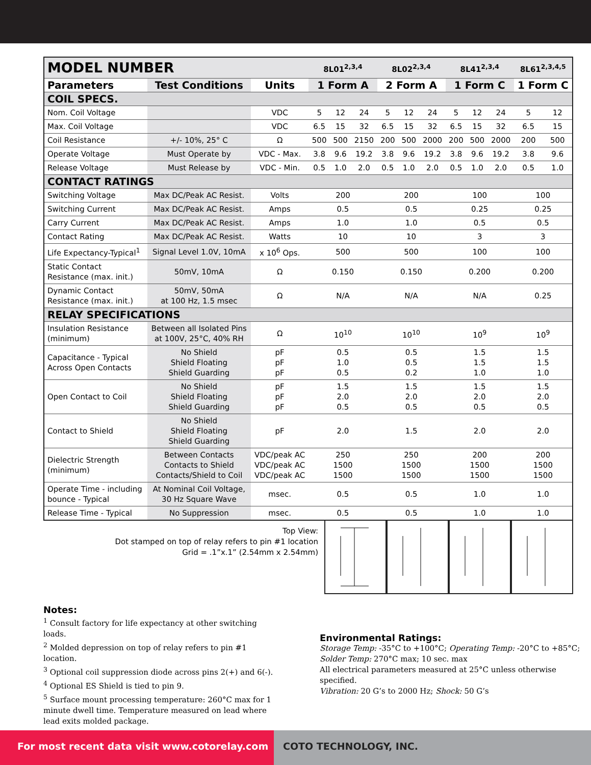| MODEL NUMBER | | | 8L01<sup>2,3,4</sup> | | | 8L02<sup>2,3,4</sup> | | | 8L41<sup>2,3,4</sup> | | | 8L61<sup>2,3,4,5</sup> | |
| --- | --- | --- | --- | --- | --- | --- | --- | --- | --- | --- | --- | --- | --- |
| Parameters | Test Conditions | Units | 1 Form A | | | 2 Form A | | | 1 Form C | | | 1 Form C | |
| COIL SPECS. | | | | | | | | | | | | | |
| Nom. Coil Voltage | | VDC | 5 | 12 | 24 | 5 | 12 | 24 | 5 | 12 | 24 | 5 | 12 |
| Max. Coil Voltage | | VDC | 6.5 | 15 | 32 | 6.5 | 15 | 32 | 6.5 | 15 | 32 | 6.5 | 15 |
| Coil Resistance | +/- 10%, 25° C | Ω | 500 | 500 | 2150 | 200 | 500 | 2000 | 200 | 500 | 2000 | 200 | 500 |
| Operate Voltage | Must Operate by | VDC - Max. | 3.8 | 9.6 | 19.2 | 3.8 | 9.6 | 19.2 | 3.8 | 9.6 | 19.2 | 3.8 | 9.6 |
| Release Voltage | Must Release by | VDC - Min. | 0.5 | 1.0 | 2.0 | 0.5 | 1.0 | 2.0 | 0.5 | 1.0 | 2.0 | 0.5 | 1.0 |
| CONTACT RATINGS | | | | | | | | | | | | | |
| Switching Voltage | Max DC/Peak AC Resist. | Volts | 200 | | | 200 | | | 100 | | | 100 | |
| Switching Current | Max DC/Peak AC Resist. | Amps | 0.5 | | | 0.5 | | | 0.25 | | | 0.25 | |
| Carry Current | Max DC/Peak AC Resist. | Amps | 1.0 | | | 1.0 | | | 0.5 | | | 0.5 | |
| Contact Rating | Max DC/Peak AC Resist. | Watts | 10 | | | 10 | | | 3 | | | 3 | |
| Life Expectancy-Typical<sup>1</sup> | Signal Level 1.0V, 10mA | x 10<sup>6</sup> Ops. | 500 | | | 500 | | | 100 | | | 100 | |
| Static Contact Resistance (max. init.) | 50mV, 10mA | Ω | 0.150 | | | 0.150 | | | 0.200 | | | 0.200 | |
| Dynamic Contact Resistance (max. init.) | 50mV, 50mA at 100 Hz, 1.5 msec | Ω | N/A | | | N/A | | | N/A | | | 0.25 | |
| RELAY SPECIFICATIONS | | | | | | | | | | | | | |
| Insulation Resistance (minimum) | Between all Isolated Pins at 100V, 25°C, 40% RH | Ω | 10<sup>10</sup> | | | 10<sup>10</sup> | | | 10<sup>9</sup> | | | 10<sup>9</sup> | |
| Capacitance - Typical Across Open Contacts | No Shield Shield Floating Shield Guarding | pF pF pF | 0.5 1.0 0.5 | | | 0.5 0.5 0.2 | | | 1.5 1.5 1.0 | | | 1.5 1.5 1.0 | |
| Open Contact to Coil | No Shield Shield Floating Shield Guarding | pF pF pF | 1.5 2.0 0.5 | | | 1.5 2.0 0.5 | | | 1.5 2.0 0.5 | | | 1.5 2.0 0.5 | |
| Contact to Shield | No Shield Shield Floating Shield Guarding | pF | 2.0 | | | 1.5 | | | 2.0 | | | 2.0 | |
| Dielectric Strength (minimum) | Between Contacts Contacts to Shield Contacts/Shield to Coil | VDC/peak AC VDC/peak AC VDC/peak AC | 250 1500 1500 | | | 250 1500 1500 | | | 200 1500 1500 | | | 200 1500 1500 | |
| Operate Time - including bounce - Typical | At Nominal Coil Voltage, 30 Hz Square Wave | msec. | 0.5 | | | 0.5 | | | 1.0 | | | 1.0 | |
| Release Time - Typical | No Suppression | msec. | 0.5 | | | 0.5 | | | 1.0 | | | 1.0 | |
Top View:
Dot stamped on top of relay refers to pin #1 location
Grid = .1”x.1” (2.54mm x 2.54mm)
Notes:
<sup>1</sup> Consult factory for life expectancy at other switching loads.
<sup>2</sup> Molded depression on top of relay refers to pin #1 location.
<sup>3</sup> Optional coil suppression diode across pins 2(+) and 6(-).
<sup>4</sup> Optional ES Shield is tied to pin 9.
<sup>5</sup> Surface mount processing temperature: 260°C max for 1 minute dwell time. Temperature measured on lead where lead exits molded package.
Environmental Ratings:
Storage Temp: -35°C to +100°C; Operating Temp: -20°C to +85°C;
Solder Temp: 270°C max; 10 sec. max
All electrical parameters measured at 25°C unless otherwise specified.
Vibration: 20 G’s to 2000 Hz; Shock: 50 G’s
For most recent data visit www.cotorelay.com COTO TECHNOLOGY, INC.